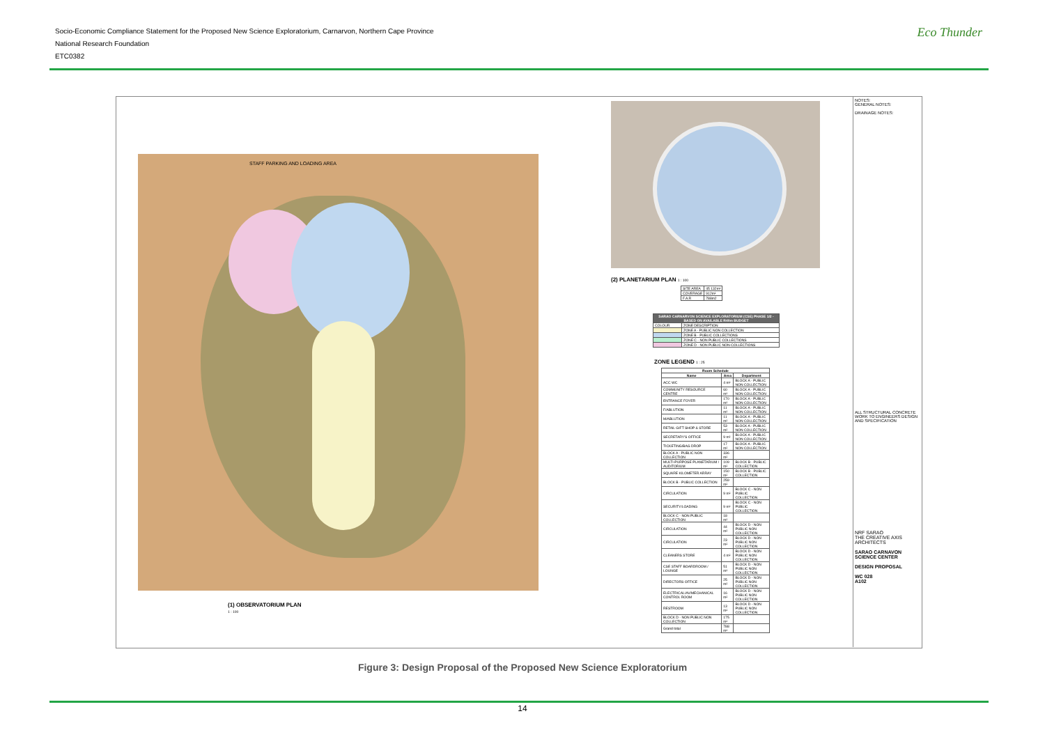Socio-Economic Compliance Statement for the Proposed New Science Exploratorium, Carnarvon, Northern Cape Province
National Research Foundation
ETC0382
Eco Thunder
STAFF PARKING AND LOADING AREA
(1) OBSERVATORIUM PLAN
1 : 100
(2) PLANETARIUM PLAN 1 : 100
| SITE AREA | 45 132m² |
| COVERAGE | 912m² |
| F.A.R | 788m2 |
| SARAO CARNARVON SCIENCE EXPLORATORIUM (CSE) PHASE 1/2 - BASED ON AVAILABLE R40m BUDGET | |
| --- | --- |
| COLOUR | ZONE DESCRIPTION |
| | ZONE A - PUBLIC NON COLLECTION |
| | ZONE B - PUBLIC COLLECTIONS |
| | ZONE C - NON PUBLIC COLLECTIONS |
| | ZONE D - NON PUBLIC NON-COLLECTIONS |
ZONE LEGEND 1 : 25
| Room Schedule | | |
| --- | --- | --- |
| Name | Area | Department |
| ACC WC | 4 m² | BLOCK A - PUBLIC NON COLLECTION |
| COMMUNITY RESOURCE CENTRE | 60 m² | BLOCK A - PUBLIC NON COLLECTION |
| ENTRANCE FOYER | 170 m² | BLOCK A - PUBLIC NON COLLECTION |
| F/ABLUTION | 11 m² | BLOCK A - PUBLIC NON COLLECTION |
| M/ABLUTION | 11 m² | BLOCK A - PUBLIC NON COLLECTION |
| RETAIL GIFT SHOP & STORE | 53 m² | BLOCK A - PUBLIC NON COLLECTION |
| SECRETARY'S OFFICE | 9 m² | BLOCK A - PUBLIC NON COLLECTION |
| TICKETING/BAG DROP | 17 m² | BLOCK A - PUBLIC NON COLLECTION |
| BLOCK A - PUBLIC NON COLLECTION | 336 m² | |
| MULTI-PURPOSE PLANETARIUM / AUDITORIUM | 109 m² | BLOCK B - PUBLIC COLLECTION |
| SQUARE KILOMETER ARRAY | 150 m² | BLOCK B - PUBLIC COLLECTION |
| BLOCK B - PUBLIC COLLECTION | 259 m² | |
| CIRCULATION | 9 m² | BLOCK C - NON PUBLIC COLLECTION |
| SECURITY/LOADING | 9 m² | BLOCK C - NON PUBLIC COLLECTION |
| BLOCK C - NON PUBLIC COLLECTION | 18 m² | |
| CIRCULATION | 44 m² | BLOCK D - NON PUBLIC NON COLLECTION |
| CIRCULATION | 23 m² | BLOCK D - NON PUBLIC NON COLLECTION |
| CLEANERS STORE | 4 m² | BLOCK D - NON PUBLIC NON COLLECTION |
| CSE STAFF BOARDROOM / LOUNGE | 51 m² | BLOCK D - NON PUBLIC NON COLLECTION |
| DIRECTORS OFFICE | 25 m² | BLOCK D - NON PUBLIC NON COLLECTION |
| ELECTRICAL/AV/MECHANICAL CONTROL ROOM | 16 m² | BLOCK D - NON PUBLIC NON COLLECTION |
| RESTROOM | 13 m² | BLOCK D - NON PUBLIC NON COLLECTION |
| BLOCK D - NON PUBLIC NON COLLECTION | 175 m² | |
| Grand total | 788 m² | |
NOTES:
GENERAL NOTES:
DRAINAGE NOTES:
ALL STRUCTURAL CONCRETE WORK TO ENGINEERS DESIGN AND SPECIFICATION
NRF SARAO
THE CREATIVE AXIS ARCHITECTS
SARAO CARNAVON SCIENCE CENTER
DESIGN PROPOSAL
WC 028
A102
Figure 3: Design Proposal of the Proposed New Science Exploratorium
14